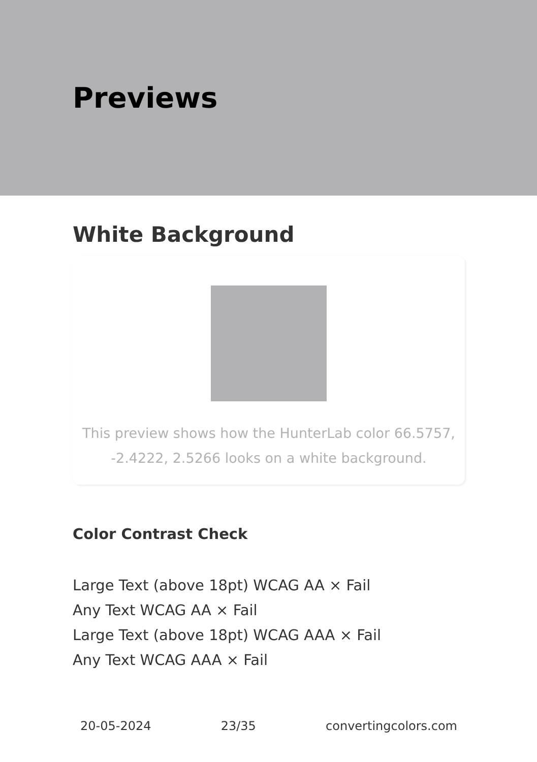Previews
White Background
This preview shows how the HunterLab color 66.5757,
-2.4222, 2.5266 looks on a white background.
Color Contrast Check
Large Text (above 18pt) WCAG AA × Fail
Any Text WCAG AA × Fail
Large Text (above 18pt) WCAG AAA × Fail
Any Text WCAG AAA × Fail
20-05-2024 23/35 convertingcolors.com